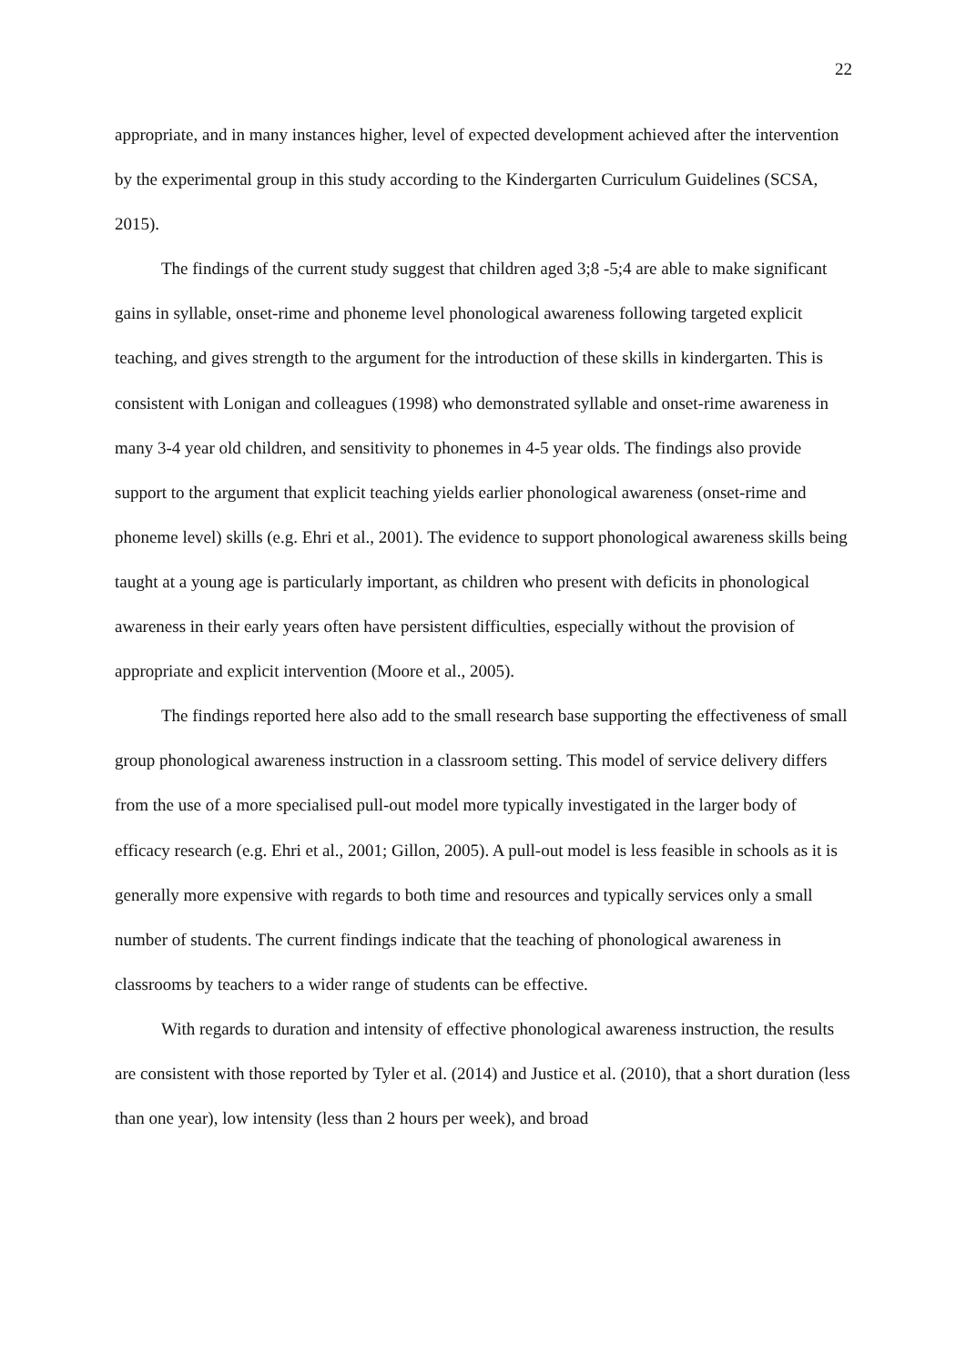22
appropriate, and in many instances higher, level of expected development achieved after the intervention by the experimental group in this study according to the Kindergarten Curriculum Guidelines (SCSA, 2015).
The findings of the current study suggest that children aged 3;8 -5;4 are able to make significant gains in syllable, onset-rime and phoneme level phonological awareness following targeted explicit teaching, and gives strength to the argument for the introduction of these skills in kindergarten. This is consistent with Lonigan and colleagues (1998) who demonstrated syllable and onset-rime awareness in many 3-4 year old children, and sensitivity to phonemes in 4-5 year olds. The findings also provide support to the argument that explicit teaching yields earlier phonological awareness (onset-rime and phoneme level) skills (e.g. Ehri et al., 2001). The evidence to support phonological awareness skills being taught at a young age is particularly important, as children who present with deficits in phonological awareness in their early years often have persistent difficulties, especially without the provision of appropriate and explicit intervention (Moore et al., 2005).
The findings reported here also add to the small research base supporting the effectiveness of small group phonological awareness instruction in a classroom setting. This model of service delivery differs from the use of a more specialised pull-out model more typically investigated in the larger body of efficacy research (e.g. Ehri et al., 2001; Gillon, 2005). A pull-out model is less feasible in schools as it is generally more expensive with regards to both time and resources and typically services only a small number of students. The current findings indicate that the teaching of phonological awareness in classrooms by teachers to a wider range of students can be effective.
With regards to duration and intensity of effective phonological awareness instruction, the results are consistent with those reported by Tyler et al. (2014) and Justice et al. (2010), that a short duration (less than one year), low intensity (less than 2 hours per week), and broad